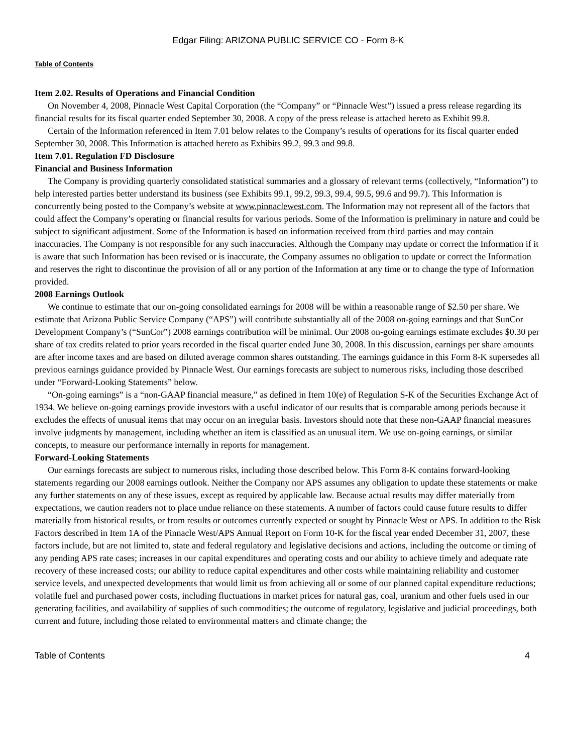Edgar Filing: ARIZONA PUBLIC SERVICE CO - Form 8-K
Table of Contents
Item 2.02. Results of Operations and Financial Condition
On November 4, 2008, Pinnacle West Capital Corporation (the “Company” or “Pinnacle West”) issued a press release regarding its financial results for its fiscal quarter ended September 30, 2008. A copy of the press release is attached hereto as Exhibit 99.8.
Certain of the Information referenced in Item 7.01 below relates to the Company’s results of operations for its fiscal quarter ended September 30, 2008. This Information is attached hereto as Exhibits 99.2, 99.3 and 99.8.
Item 7.01. Regulation FD Disclosure
Financial and Business Information
The Company is providing quarterly consolidated statistical summaries and a glossary of relevant terms (collectively, “Information”) to help interested parties better understand its business (see Exhibits 99.1, 99.2, 99.3, 99.4, 99.5, 99.6 and 99.7). This Information is concurrently being posted to the Company’s website at www.pinnaclewest.com. The Information may not represent all of the factors that could affect the Company’s operating or financial results for various periods. Some of the Information is preliminary in nature and could be subject to significant adjustment. Some of the Information is based on information received from third parties and may contain inaccuracies. The Company is not responsible for any such inaccuracies. Although the Company may update or correct the Information if it is aware that such Information has been revised or is inaccurate, the Company assumes no obligation to update or correct the Information and reserves the right to discontinue the provision of all or any portion of the Information at any time or to change the type of Information provided.
2008 Earnings Outlook
We continue to estimate that our on-going consolidated earnings for 2008 will be within a reasonable range of $2.50 per share. We estimate that Arizona Public Service Company (“APS”) will contribute substantially all of the 2008 on-going earnings and that SunCor Development Company’s (“SunCor”) 2008 earnings contribution will be minimal. Our 2008 on-going earnings estimate excludes $0.30 per share of tax credits related to prior years recorded in the fiscal quarter ended June 30, 2008. In this discussion, earnings per share amounts are after income taxes and are based on diluted average common shares outstanding. The earnings guidance in this Form 8-K supersedes all previous earnings guidance provided by Pinnacle West. Our earnings forecasts are subject to numerous risks, including those described under “Forward-Looking Statements” below.
“On-going earnings” is a “non-GAAP financial measure,” as defined in Item 10(e) of Regulation S-K of the Securities Exchange Act of 1934. We believe on-going earnings provide investors with a useful indicator of our results that is comparable among periods because it excludes the effects of unusual items that may occur on an irregular basis. Investors should note that these non-GAAP financial measures involve judgments by management, including whether an item is classified as an unusual item. We use on-going earnings, or similar concepts, to measure our performance internally in reports for management.
Forward-Looking Statements
Our earnings forecasts are subject to numerous risks, including those described below. This Form 8-K contains forward-looking statements regarding our 2008 earnings outlook. Neither the Company nor APS assumes any obligation to update these statements or make any further statements on any of these issues, except as required by applicable law. Because actual results may differ materially from expectations, we caution readers not to place undue reliance on these statements. A number of factors could cause future results to differ materially from historical results, or from results or outcomes currently expected or sought by Pinnacle West or APS. In addition to the Risk Factors described in Item 1A of the Pinnacle West/APS Annual Report on Form 10-K for the fiscal year ended December 31, 2007, these factors include, but are not limited to, state and federal regulatory and legislative decisions and actions, including the outcome or timing of any pending APS rate cases; increases in our capital expenditures and operating costs and our ability to achieve timely and adequate rate recovery of these increased costs; our ability to reduce capital expenditures and other costs while maintaining reliability and customer service levels, and unexpected developments that would limit us from achieving all or some of our planned capital expenditure reductions; volatile fuel and purchased power costs, including fluctuations in market prices for natural gas, coal, uranium and other fuels used in our generating facilities, and availability of supplies of such commodities; the outcome of regulatory, legislative and judicial proceedings, both current and future, including those related to environmental matters and climate change; the
Table of Contents 4